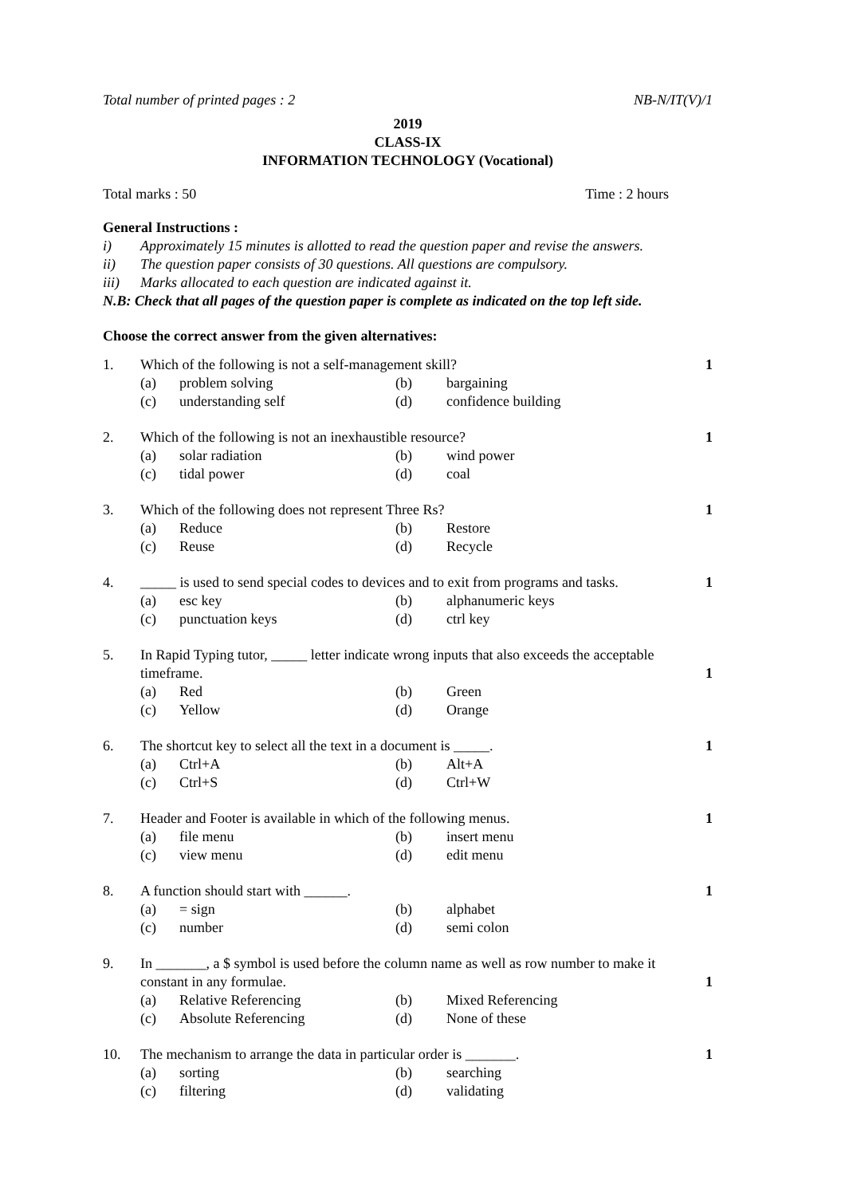Total number of printed pages : 2 NB-N/IT(V)/1
2019
CLASS-IX
INFORMATION TECHNOLOGY (Vocational)
Total marks : 50 Time : 2 hours
General Instructions :
i) Approximately 15 minutes is allotted to read the question paper and revise the answers.
ii) The question paper consists of 30 questions. All questions are compulsory.
iii) Marks allocated to each question are indicated against it.
N.B: Check that all pages of the question paper is complete as indicated on the top left side.
Choose the correct answer from the given alternatives:
1. Which of the following is not a self-management skill? 1
(a) problem solving (b) bargaining
(c) understanding self (d) confidence building
2. Which of the following is not an inexhaustible resource? 1
(a) solar radiation (b) wind power
(c) tidal power (d) coal
3. Which of the following does not represent Three Rs? 1
(a) Reduce (b) Restore
(c) Reuse (d) Recycle
4. _____ is used to send special codes to devices and to exit from programs and tasks. 1
(a) esc key (b) alphanumeric keys
(c) punctuation keys (d) ctrl key
5. In Rapid Typing tutor, _____ letter indicate wrong inputs that also exceeds the acceptable timeframe. 1
(a) Red (b) Green
(c) Yellow (d) Orange
6. The shortcut key to select all the text in a document is _____. 1
(a) Ctrl+A (b) Alt+A
(c) Ctrl+S (d) Ctrl+W
7. Header and Footer is available in which of the following menus. 1
(a) file menu (b) insert menu
(c) view menu (d) edit menu
8. A function should start with ______. 1
(a) = sign (b) alphabet
(c) number (d) semi colon
9. In _______, a $ symbol is used before the column name as well as row number to make it constant in any formulae. 1
(a) Relative Referencing (b) Mixed Referencing
(c) Absolute Referencing (d) None of these
10. The mechanism to arrange the data in particular order is _______. 1
(a) sorting (b) searching
(c) filtering (d) validating